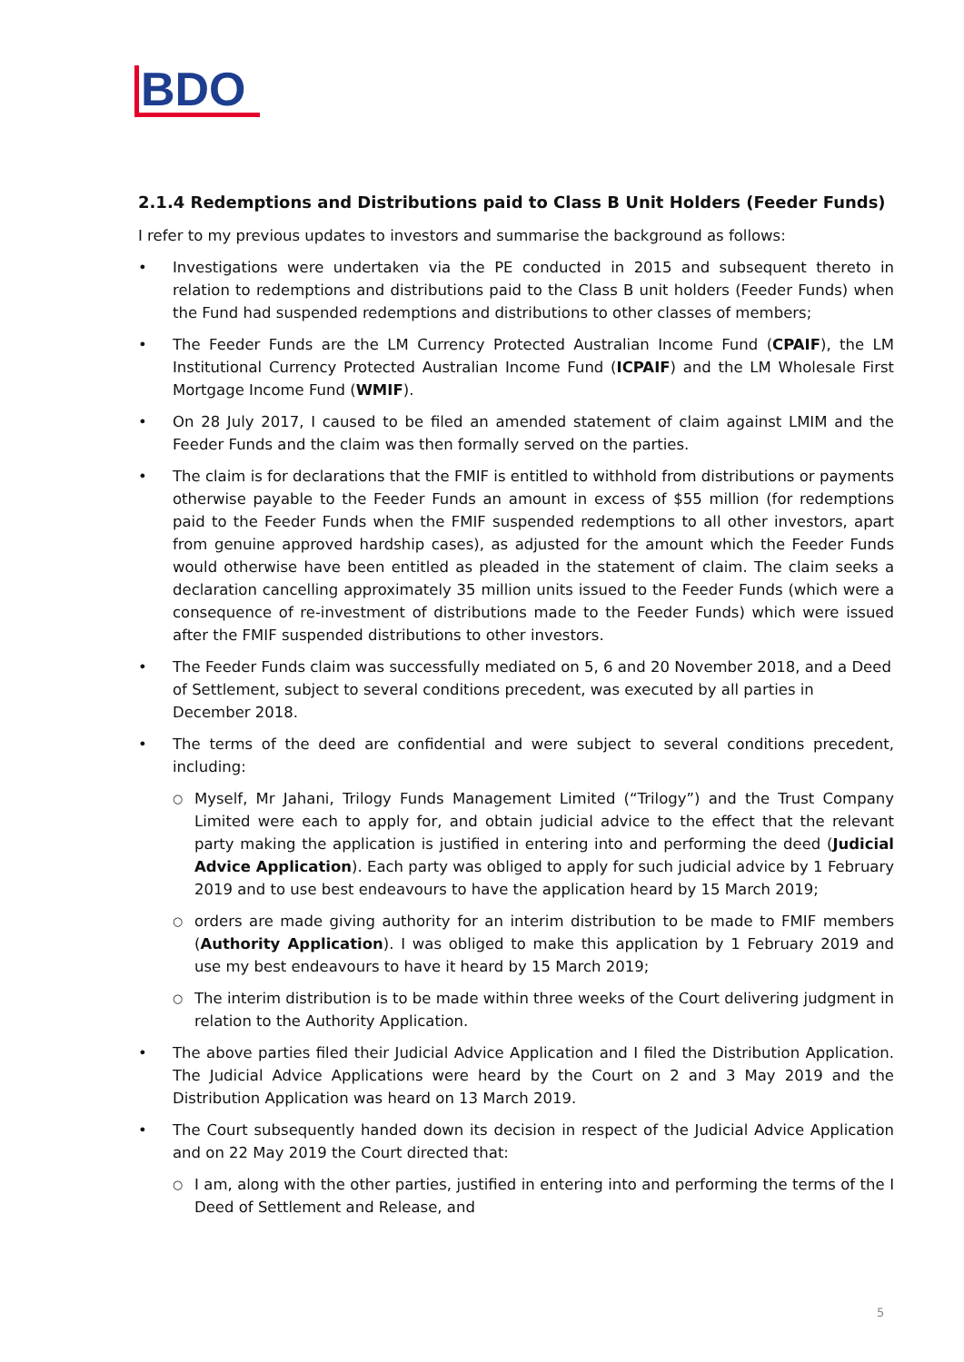BDO
2.1.4 Redemptions and Distributions paid to Class B Unit Holders (Feeder Funds)
I refer to my previous updates to investors and summarise the background as follows:
• Investigations were undertaken via the PE conducted in 2015 and subsequent thereto in relation to redemptions and distributions paid to the Class B unit holders (Feeder Funds) when the Fund had suspended redemptions and distributions to other classes of members;
• The Feeder Funds are the LM Currency Protected Australian Income Fund (CPAIF), the LM Institutional Currency Protected Australian Income Fund (ICPAIF) and the LM Wholesale First Mortgage Income Fund (WMIF).
• On 28 July 2017, I caused to be filed an amended statement of claim against LMIM and the Feeder Funds and the claim was then formally served on the parties.
• The claim is for declarations that the FMIF is entitled to withhold from distributions or payments otherwise payable to the Feeder Funds an amount in excess of $55 million (for redemptions paid to the Feeder Funds when the FMIF suspended redemptions to all other investors, apart from genuine approved hardship cases), as adjusted for the amount which the Feeder Funds would otherwise have been entitled as pleaded in the statement of claim. The claim seeks a declaration cancelling approximately 35 million units issued to the Feeder Funds (which were a consequence of re-investment of distributions made to the Feeder Funds) which were issued after the FMIF suspended distributions to other investors.
• The Feeder Funds claim was successfully mediated on 5, 6 and 20 November 2018, and a Deed of Settlement, subject to several conditions precedent, was executed by all parties in December 2018.
• The terms of the deed are confidential and were subject to several conditions precedent, including:
○ Myself, Mr Jahani, Trilogy Funds Management Limited (“Trilogy”) and the Trust Company Limited were each to apply for, and obtain judicial advice to the effect that the relevant party making the application is justified in entering into and performing the deed (Judicial Advice Application). Each party was obliged to apply for such judicial advice by 1 February 2019 and to use best endeavours to have the application heard by 15 March 2019;
○ orders are made giving authority for an interim distribution to be made to FMIF members (Authority Application). I was obliged to make this application by 1 February 2019 and use my best endeavours to have it heard by 15 March 2019;
○ The interim distribution is to be made within three weeks of the Court delivering judgment in relation to the Authority Application.
• The above parties filed their Judicial Advice Application and I filed the Distribution Application. The Judicial Advice Applications were heard by the Court on 2 and 3 May 2019 and the Distribution Application was heard on 13 March 2019.
• The Court subsequently handed down its decision in respect of the Judicial Advice Application and on 22 May 2019 the Court directed that:
○ I am, along with the other parties, justified in entering into and performing the terms of the I Deed of Settlement and Release, and
5